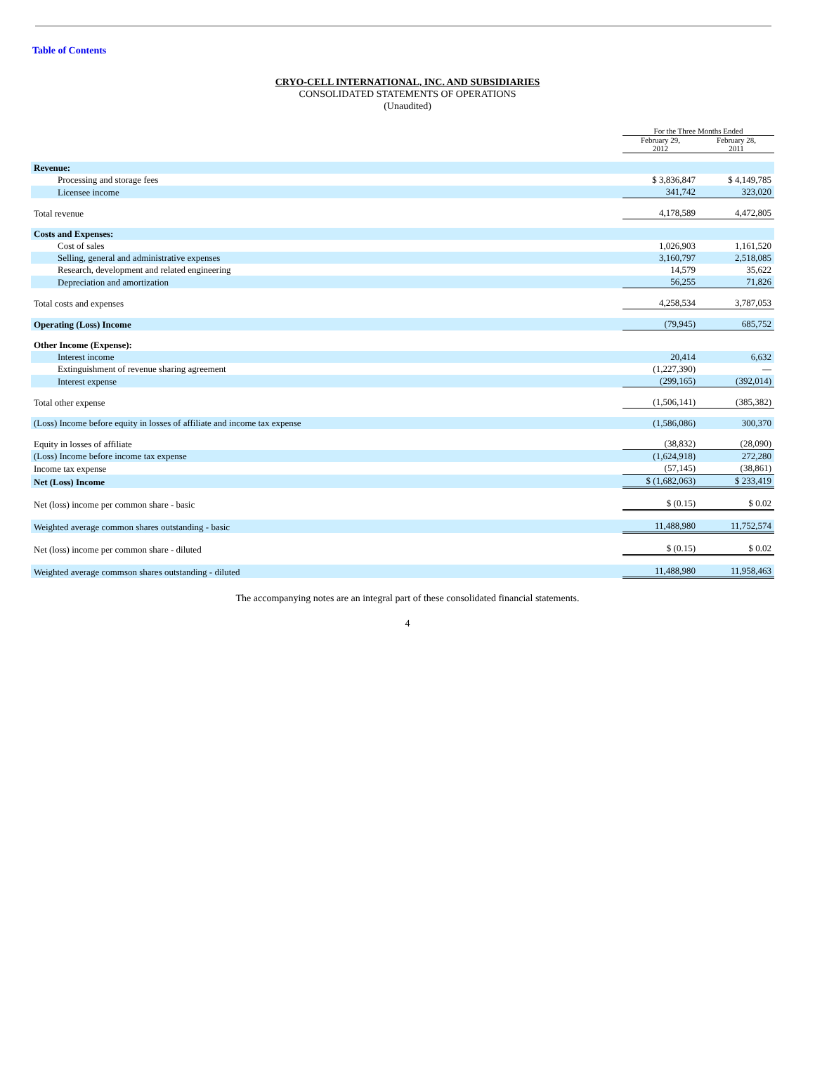Table of Contents
CRYO-CELL INTERNATIONAL, INC. AND SUBSIDIARIES
CONSOLIDATED STATEMENTS OF OPERATIONS
(Unaudited)
| | For the Three Months Ended | |
| | February 29, 2012 | February 28, 2011 |
| Revenue: | | |
| Processing and storage fees | $ 3,836,847 | $ 4,149,785 |
| Licensee income | 341,742 | 323,020 |
| Total revenue | 4,178,589 | 4,472,805 |
| Costs and Expenses: | | |
| Cost of sales | 1,026,903 | 1,161,520 |
| Selling, general and administrative expenses | 3,160,797 | 2,518,085 |
| Research, development and related engineering | 14,579 | 35,622 |
| Depreciation and amortization | 56,255 | 71,826 |
| Total costs and expenses | 4,258,534 | 3,787,053 |
| Operating (Loss) Income | (79,945) | 685,752 |
| Other Income (Expense): | | |
| Interest income | 20,414 | 6,632 |
| Extinguishment of revenue sharing agreement | (1,227,390) | — |
| Interest expense | (299,165) | (392,014) |
| Total other expense | (1,506,141) | (385,382) |
| (Loss) Income before equity in losses of affiliate and income tax expense | (1,586,086) | 300,370 |
| Equity in losses of affiliate | (38,832) | (28,090) |
| (Loss) Income before income tax expense | (1,624,918) | 272,280 |
| Income tax expense | (57,145) | (38,861) |
| Net (Loss) Income | $ (1,682,063) | $ 233,419 |
| Net (loss) income per common share - basic | $ (0.15) | $ 0.02 |
| Weighted average common shares outstanding - basic | 11,488,980 | 11,752,574 |
| Net (loss) income per common share - diluted | $ (0.15) | $ 0.02 |
| Weighted average commson shares outstanding - diluted | 11,488,980 | 11,958,463 |
The accompanying notes are an integral part of these consolidated financial statements.
4